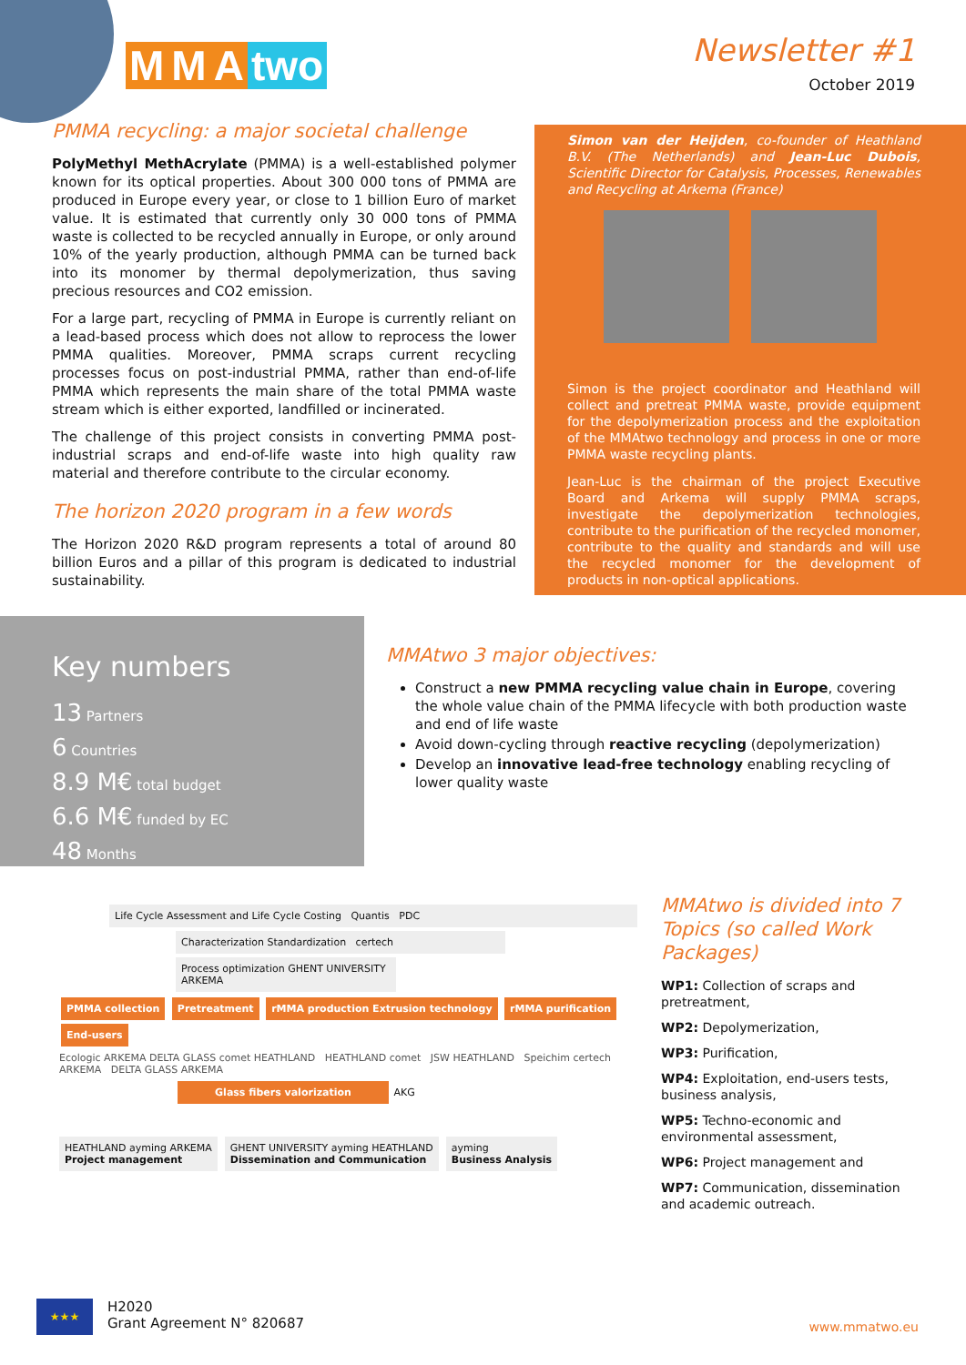M M A two
Newsletter #1
October 2019
PMMA recycling: a major societal challenge
PolyMethyl MethAcrylate (PMMA) is a well-established polymer known for its optical properties. About 300 000 tons of PMMA are produced in Europe every year, or close to 1 billion Euro of market value. It is estimated that currently only 30 000 tons of PMMA waste is collected to be recycled annually in Europe, or only around 10% of the yearly production, although PMMA can be turned back into its monomer by thermal depolymerization, thus saving precious resources and CO2 emission.
For a large part, recycling of PMMA in Europe is currently reliant on a lead-based process which does not allow to reprocess the lower PMMA qualities. Moreover, PMMA scraps current recycling processes focus on post-industrial PMMA, rather than end-of-life PMMA which represents the main share of the total PMMA waste stream which is either exported, landfilled or incinerated.
The challenge of this project consists in converting PMMA post-industrial scraps and end-of-life waste into high quality raw material and therefore contribute to the circular economy.
The horizon 2020 program in a few words
The Horizon 2020 R&D program represents a total of around 80 billion Euros and a pillar of this program is dedicated to industrial sustainability.
Simon van der Heijden, co-founder of Heathland B.V. (The Netherlands) and Jean-Luc Dubois, Scientific Director for Catalysis, Processes, Renewables and Recycling at Arkema (France)
Simon is the project coordinator and Heathland will collect and pretreat PMMA waste, provide equipment for the depolymerization process and the exploitation of the MMAtwo technology and process in one or more PMMA waste recycling plants.
Jean-Luc is the chairman of the project Executive Board and Arkema will supply PMMA scraps, investigate the depolymerization technologies, contribute to the purification of the recycled monomer, contribute to the quality and standards and will use the recycled monomer for the development of products in non-optical applications.
Key numbers
13 Partners
6 Countries
8.9 M€ total budget
6.6 M€ funded by EC
48 Months
MMAtwo 3 major objectives:
Construct a new PMMA recycling value chain in Europe, covering the whole value chain of the PMMA lifecycle with both production waste and end of life waste
Avoid down-cycling through reactive recycling (depolymerization)
Develop an innovative lead-free technology enabling recycling of lower quality waste
Life Cycle Assessment and Life Cycle Costing Quantis PDC
Characterization Standardization certech
Process optimization GHENT UNIVERSITY ARKEMA
PMMA collection Pretreatment rMMA production Extrusion technology rMMA purification End-users
Ecologic ARKEMA DELTA GLASS comet HEATHLAND HEATHLAND comet JSW HEATHLAND Speichim certech ARKEMA DELTA GLASS ARKEMA
Glass fibers valorization AKG
HEATHLAND ayming ARKEMA
Project management
GHENT UNIVERSITY ayming HEATHLAND
Dissemination and Communication
ayming
Business Analysis
MMAtwo is divided into 7 Topics (so called Work Packages)
WP1: Collection of scraps and pretreatment,
WP2: Depolymerization,
WP3: Purification,
WP4: Exploitation, end-users tests, business analysis,
WP5: Techno-economic and environmental assessment,
WP6: Project management and
WP7: Communication, dissemination and academic outreach.
★★★
H2020
Grant Agreement N° 820687
www.mmatwo.eu